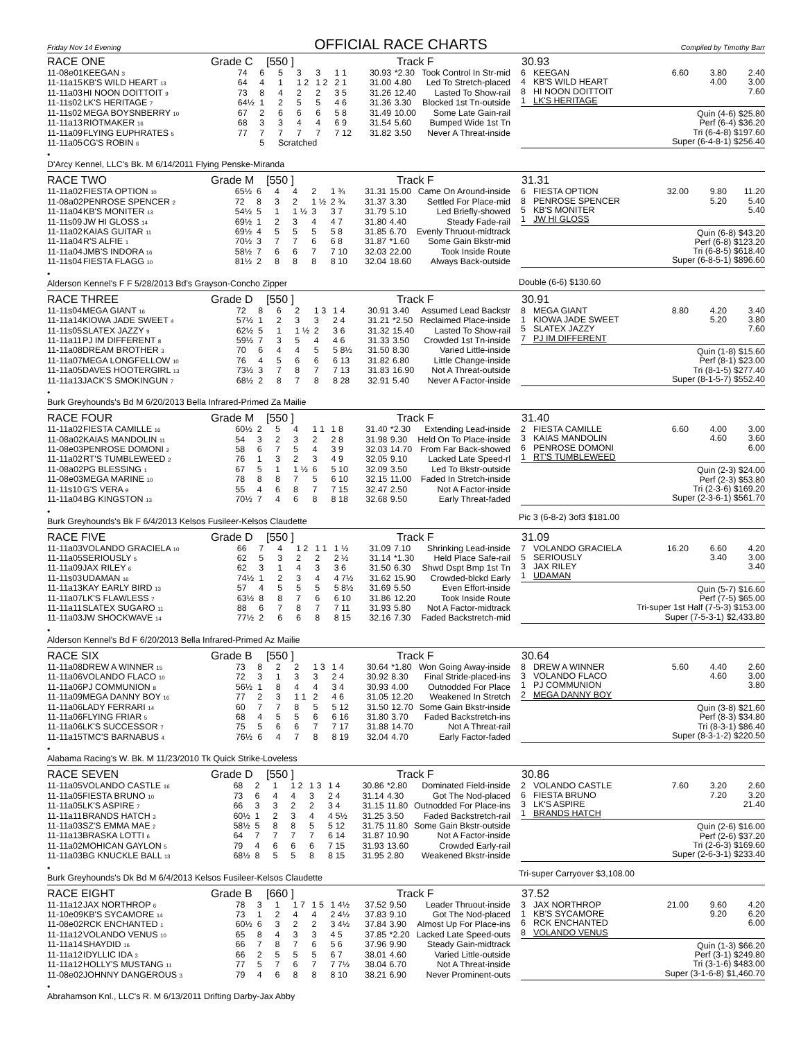Friday Nov 14 Evening
OFFICIAL RACE CHARTS
Compiled by Timothy Barr
RACE ONE Grade C [550 ] Track F 30.93
| 11-08e01 | KEEGAN <sup>3</sup> | 74 | 6 | 5 | 3 | 3 | 1 1 | 30.93 | *2.30 | Took Control In Str-mid |
| 11-11a15 | KB'S WILD HEART <sup>13</sup> | 64 | 4 | 1 | 1 2 | 1 2 | 2 1 | 31.00 | 4.80 | Led To Stretch-placed |
| 11-11a03 | HI NOON DOITTOIT <sup>9</sup> | 73 | 8 | 4 | 2 | 2 | 3 5 | 31.26 | 12.40 | Lasted To Show-rail |
| 11-11s02 | LK'S HERITAGE <sup>7</sup> | 64½ | 1 | 2 | 5 | 5 | 4 6 | 31.36 | 3.30 | Blocked 1st Tn-outside |
| 11-11s02 | MEGA BOYSNBERRY <sup>10</sup> | 67 | 2 | 6 | 6 | 6 | 5 8 | 31.49 | 10.00 | Some Late Gain-rail |
| 11-11a13 | RIOTMAKER <sup>16</sup> | 68 | 3 | 3 | 4 | 4 | 6 9 | 31.54 | 5.60 | Bumped Wide 1st Tn |
| 11-11a09 | FLYING EUPHRATES <sup>5</sup> | 77 | 7 | 7 | 7 | 7 | 7 12 | 31.82 | 3.50 | Never A Threat-inside |
| 11-11a05 | CG'S ROBIN <sup>6</sup> | | 5 | Scratched | | | | | | |
| 6 | KEEGAN | 6.60 | 3.80 | 2.40 |
| 4 | KB'S WILD HEART | | 4.00 | 3.00 |
| 8 | HI NOON DOITTOIT | | | 7.60 |
| 1 | LK'S HERITAGE | | | |
Quin (4-6) $25.80
Perf (6-4) $36.20
Tri (6-4-8) $197.60
Super (6-4-8-1) $256.40
•
D'Arcy Kennel, LLC's Bk. M 6/14/2011 Flying Penske-Miranda
RACE TWO Grade M [550 ] Track F 31.31
| 11-11a02 | FIESTA OPTION <sup>10</sup> | 65½ | 6 | 4 | 4 | 2 | 1 ¾ | 31.31 | 15.00 | Came On Around-inside |
| 11-08a02 | PENROSE SPENCER <sup>2</sup> | 72 | 8 | 3 | 2 | 1 ½ | 2 ¾ | 31.37 | 3.30 | Settled For Place-mid |
| 11-11a04 | KB'S MONITER <sup>13</sup> | 54½ | 5 | 1 | 1 ½ | 3 | 3 7 | 31.79 | 5.10 | Led Briefly-showed |
| 11-11s09 | JW HI GLOSS <sup>14</sup> | 69½ | 1 | 2 | 3 | 4 | 4 7 | 31.80 | 4.40 | Steady Fade-rail |
| 11-11a02 | KAIAS GUITAR <sup>11</sup> | 69½ | 4 | 5 | 5 | 5 | 5 8 | 31.85 | 6.70 | Evenly Thruout-midtrack |
| 11-11a04 | R'S ALFIE <sup>1</sup> | 70½ | 3 | 7 | 7 | 6 | 6 8 | 31.87 | *1.60 | Some Gain Bkstr-mid |
| 11-11a04 | JMB'S INDORA <sup>16</sup> | 58½ | 7 | 6 | 6 | 7 | 7 10 | 32.03 | 22.00 | Took Inside Route |
| 11-11s04 | FIESTA FLAGG <sup>10</sup> | 81½ | 2 | 8 | 8 | 8 | 8 10 | 32.04 | 18.60 | Always Back-outside |
| 6 | FIESTA OPTION | 32.00 | 9.80 | 11.20 |
| 8 | PENROSE SPENCER | | 5.20 | 5.40 |
| 5 | KB'S MONITER | | | 5.40 |
| 1 | JW HI GLOSS | | | |
Quin (6-8) $43.20
Perf (6-8) $123.20
Tri (6-8-5) $618.40
Super (6-8-5-1) $896.60
•
Alderson Kennel's F F 5/28/2013 Bd's Grayson-Concho Zipper
Double (6-6) $130.60
RACE THREE Grade D [550 ] Track F 30.91
| 11-11s04 | MEGA GIANT <sup>16</sup> | 72 | 8 | 6 | 2 | 1 3 | 1 4 | 30.91 | 3.40 | Assumed Lead Backstr |
| 11-11a14 | KIOWA JADE SWEET <sup>4</sup> | 57½ | 1 | 2 | 3 | 3 | 2 4 | 31.21 | *2.50 | Reclaimed Place-inside |
| 11-11s05 | SLATEX JAZZY <sup>9</sup> | 62½ | 5 | 1 | 1 ½ | 2 | 3 6 | 31.32 | 15.40 | Lasted To Show-rail |
| 11-11a11 | PJ IM DIFFERENT <sup>8</sup> | 59½ | 7 | 3 | 5 | 4 | 4 6 | 31.33 | 3.50 | Crowded 1st Tn-inside |
| 11-11a08 | DREAM BROTHER <sup>3</sup> | 70 | 6 | 4 | 4 | 5 | 5 8½ | 31.50 | 8.30 | Varied Little-inside |
| 11-11a07 | MEGA LONGFELLOW <sup>10</sup> | 76 | 4 | 5 | 6 | 6 | 6 13 | 31.82 | 6.80 | Little Change-inside |
| 11-11a05 | DAVES HOOTERGIRL <sup>13</sup> | 73½ | 3 | 7 | 8 | 7 | 7 13 | 31.83 | 16.90 | Not A Threat-outside |
| 11-11a13 | JACK'S SMOKINGUN <sup>7</sup> | 68½ | 2 | 8 | 7 | 8 | 8 28 | 32.91 | 5.40 | Never A Factor-inside |
| 8 | MEGA GIANT | 8.80 | 4.20 | 3.40 |
| 1 | KIOWA JADE SWEET | | 5.20 | 3.80 |
| 5 | SLATEX JAZZY | | | 7.60 |
| 7 | PJ IM DIFFERENT | | | |
Quin (1-8) $15.60
Perf (8-1) $23.00
Tri (8-1-5) $277.40
Super (8-1-5-7) $552.40
•
Burk Greyhounds's Bd M 6/20/2013 Bella Infrared-Primed Za Mailie
RACE FOUR Grade M [550 ] Track F 31.40
| 11-11a02 | FIESTA CAMILLE <sup>16</sup> | 60½ | 2 | 5 | 4 | 1 1 | 1 8 | 31.40 | *2.30 | Extending Lead-inside |
| 11-08a02 | KAIAS MANDOLIN <sup>11</sup> | 54 | 3 | 2 | 3 | 2 | 2 8 | 31.98 | 9.30 | Held On To Place-inside |
| 11-08e03 | PENROSE DOMONI <sup>2</sup> | 58 | 6 | 7 | 5 | 4 | 3 9 | 32.03 | 14.70 | From Far Back-showed |
| 11-11a02 | RT'S TUMBLEWEED <sup>2</sup> | 76 | 1 | 3 | 2 | 3 | 4 9 | 32.05 | 9.10 | Lacked Late Speed-rl |
| 11-08a02 | PG BLESSING <sup>1</sup> | 67 | 5 | 1 | 1 ½ | 6 | 5 10 | 32.09 | 3.50 | Led To Bkstr-outside |
| 11-08e03 | MEGA MARINE <sup>10</sup> | 78 | 8 | 8 | 7 | 5 | 6 10 | 32.15 | 11.00 | Faded In Stretch-inside |
| 11-11s10 | G'S VERA <sup>9</sup> | 55 | 4 | 6 | 8 | 7 | 7 15 | 32.47 | 2.50 | Not A Factor-inside |
| 11-11a04 | BG KINGSTON <sup>13</sup> | 70½ | 7 | 4 | 6 | 8 | 8 18 | 32.68 | 9.50 | Early Threat-faded |
| 2 | FIESTA CAMILLE | 6.60 | 4.00 | 3.00 |
| 3 | KAIAS MANDOLIN | | 4.60 | 3.60 |
| 6 | PENROSE DOMONI | | | 6.00 |
| 1 | RT'S TUMBLEWEED | | | |
Quin (2-3) $24.00
Perf (2-3) $53.80
Tri (2-3-6) $169.20
Super (2-3-6-1) $561.70
•
Burk Greyhounds's Bk F 6/4/2013 Kelsos Fusileer-Kelsos Claudette
Pic 3 (6-8-2) 3of3 $181.00
RACE FIVE Grade D [550 ] Track F 31.09
| 11-11a03 | VOLANDO GRACIELA <sup>10</sup> | 66 | 7 | 4 | 1 2 | 1 1 | 1 ½ | 31.09 | 7.10 | Shrinking Lead-inside |
| 11-11a05 | SERIOUSLY <sup>5</sup> | 62 | 5 | 3 | 2 | 2 | 2 ½ | 31.14 | *1.30 | Held Place Safe-rail |
| 11-11a09 | JAX RILEY <sup>6</sup> | 62 | 3 | 1 | 4 | 3 | 3 6 | 31.50 | 6.30 | Shwd Dspt Bmp 1st Tn |
| 11-11s03 | UDAMAN <sup>16</sup> | 74½ | 1 | 2 | 3 | 4 | 4 7½ | 31.62 | 15.90 | Crowded-blckd Early |
| 11-11a13 | KAY EARLY BIRD <sup>13</sup> | 57 | 4 | 5 | 5 | 5 | 5 8½ | 31.69 | 5.50 | Even Effort-inside |
| 11-11a07 | LK'S FLAWLESS <sup>7</sup> | 63½ | 8 | 8 | 7 | 6 | 6 10 | 31.86 | 12.20 | Took Inside Route |
| 11-11a11 | SLATEX SUGARO <sup>11</sup> | 88 | 6 | 7 | 8 | 7 | 7 11 | 31.93 | 5.80 | Not A Factor-midtrack |
| 11-11a03 | JW SHOCKWAVE <sup>14</sup> | 77½ | 2 | 6 | 6 | 8 | 8 15 | 32.16 | 7.30 | Faded Backstretch-mid |
| 7 | VOLANDO GRACIELA | 16.20 | 6.60 | 4.20 |
| 5 | SERIOUSLY | | 3.40 | 3.00 |
| 3 | JAX RILEY | | | 3.40 |
| 1 | UDAMAN | | | |
Quin (5-7) $16.60
Perf (7-5) $65.00
Tri-super 1st Half (7-5-3) $153.00
Super (7-5-3-1) $2,433.80
•
Alderson Kennel's Bd F 6/20/2013 Bella Infrared-Primed Az Mailie
RACE SIX Grade B [550 ] Track F 30.64
| 11-11a08 | DREW A WINNER <sup>15</sup> | 73 | 8 | 2 | 2 | 1 3 | 1 4 | 30.64 | *1.80 | Won Going Away-inside |
| 11-11a06 | VOLANDO FLACO <sup>10</sup> | 72 | 3 | 1 | 3 | 3 | 2 4 | 30.92 | 8.30 | Final Stride-placed-ins |
| 11-11a06 | PJ COMMUNION <sup>8</sup> | 56½ | 1 | 8 | 4 | 4 | 3 4 | 30.93 | 4.00 | Outnodded For Place |
| 11-11a09 | MEGA DANNY BOY <sup>16</sup> | 77 | 2 | 3 | 1 1 | 2 | 4 6 | 31.05 | 12.20 | Weakened In Stretch |
| 11-11a06 | LADY FERRARI <sup>14</sup> | 60 | 7 | 7 | 8 | 5 | 5 12 | 31.50 | 12.70 | Some Gain Bkstr-inside |
| 11-11a06 | FLYING FRIAR <sup>5</sup> | 68 | 4 | 5 | 5 | 6 | 6 16 | 31.80 | 3.70 | Faded Backstretch-ins |
| 11-11a06 | LK'S SUCCESSOR <sup>7</sup> | 75 | 5 | 6 | 6 | 7 | 7 17 | 31.88 | 14.70 | Not A Threat-rail |
| 11-11a15 | TMC'S BARNABUS <sup>4</sup> | 76½ | 6 | 4 | 7 | 8 | 8 19 | 32.04 | 4.70 | Early Factor-faded |
| 8 | DREW A WINNER | 5.60 | 4.40 | 2.60 |
| 3 | VOLANDO FLACO | | 4.60 | 3.00 |
| 1 | PJ COMMUNION | | | 3.80 |
| 2 | MEGA DANNY BOY | | | |
Quin (3-8) $21.60
Perf (8-3) $34.80
Tri (8-3-1) $86.40
Super (8-3-1-2) $220.50
•
Alabama Racing's W. Bk. M 11/23/2010 Tk Quick Strike-Loveless
RACE SEVEN Grade D [550 ] Track F 30.86
| 11-11a05 | VOLANDO CASTLE <sup>16</sup> | 68 | 2 | 1 | 1 2 | 1 3 | 1 4 | 30.86 | *2.80 | Dominated Field-inside |
| 11-11a05 | FIESTA BRUNO <sup>10</sup> | 73 | 6 | 4 | 4 | 3 | 2 4 | 31.14 | 4.30 | Got The Nod-placed |
| 11-11a05 | LK'S ASPIRE <sup>7</sup> | 66 | 3 | 3 | 2 | 2 | 3 4 | 31.15 | 11.80 | Outnodded For Place-ins |
| 11-11a11 | BRANDS HATCH <sup>3</sup> | 60½ | 1 | 2 | 3 | 4 | 4 5½ | 31.25 | 3.50 | Faded Backstretch-rail |
| 11-11a03 | SZ'S EMMA MAE <sup>2</sup> | 58½ | 5 | 8 | 8 | 5 | 5 12 | 31.75 | 11.80 | Some Gain Bkstr-outside |
| 11-11a13 | BRASKA LOTTI <sup>6</sup> | 64 | 7 | 7 | 7 | 7 | 6 14 | 31.87 | 10.90 | Not A Factor-inside |
| 11-11a02 | MOHICAN GAYLON <sup>5</sup> | 79 | 4 | 6 | 6 | 6 | 7 15 | 31.93 | 13.60 | Crowded Early-rail |
| 11-11a03 | BG KNUCKLE BALL <sup>13</sup> | 68½ | 8 | 5 | 5 | 8 | 8 15 | 31.95 | 2.80 | Weakened Bkstr-inside |
| 2 | VOLANDO CASTLE | 7.60 | 3.20 | 2.60 |
| 6 | FIESTA BRUNO | | 7.20 | 3.20 |
| 3 | LK'S ASPIRE | | | 21.40 |
| 1 | BRANDS HATCH | | | |
Quin (2-6) $16.00
Perf (2-6) $37.20
Tri (2-6-3) $169.60
Super (2-6-3-1) $233.40
•
Burk Greyhounds's Dk Bd M 6/4/2013 Kelsos Fusileer-Kelsos Claudette
Tri-super Carryover $3,108.00
RACE EIGHT Grade B [660 ] Track F 37.52
| 11-11a12 | JAX NORTHROP <sup>6</sup> | 78 | 3 | 1 | 1 7 | 1 5 | 1 4½ | 37.52 | 9.50 | Leader Thruout-inside |
| 11-10e09 | KB'S SYCAMORE <sup>14</sup> | 73 | 1 | 2 | 4 | 4 | 2 4½ | 37.83 | 9.10 | Got The Nod-placed |
| 11-08e02 | RCK ENCHANTED <sup>1</sup> | 60½ | 6 | 3 | 2 | 2 | 3 4½ | 37.84 | 3.90 | Almost Up For Place-ins |
| 11-11a12 | VOLANDO VENUS <sup>10</sup> | 65 | 8 | 4 | 3 | 3 | 4 5 | 37.85 | *2.20 | Lacked Late Speed-outs |
| 11-11a14 | SHAYDID <sup>16</sup> | 66 | 7 | 8 | 7 | 6 | 5 6 | 37.96 | 9.90 | Steady Gain-midtrack |
| 11-11a12 | IDYLLIC IDA <sup>3</sup> | 66 | 2 | 5 | 5 | 5 | 6 7 | 38.01 | 4.60 | Varied Little-outside |
| 11-11a12 | HOLLY'S MUSTANG <sup>11</sup> | 77 | 5 | 7 | 6 | 7 | 7 7½ | 38.04 | 6.70 | Not A Threat-inside |
| 11-08e02 | JOHNNY DANGEROUS <sup>3</sup> | 79 | 4 | 6 | 8 | 8 | 8 10 | 38.21 | 6.90 | Never Prominent-outs |
| 3 | JAX NORTHROP | 21.00 | 9.60 | 4.20 |
| 1 | KB'S SYCAMORE | | 9.20 | 6.20 |
| 6 | RCK ENCHANTED | | | 6.00 |
| 8 | VOLANDO VENUS | | | |
Quin (1-3) $66.20
Perf (3-1) $249.80
Tri (3-1-6) $483.00
Super (3-1-6-8) $1,460.70
•
Abrahamson Knl., LLC's R. M 6/13/2011 Drifting Darby-Jax Abby